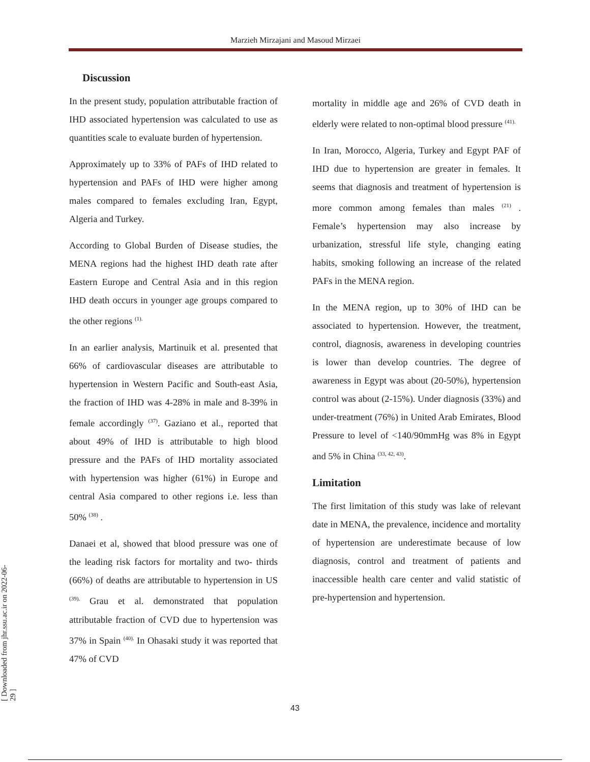Marzieh Mirzajani and Masoud Mirzaei
Discussion
In the present study, population attributable fraction of IHD associated hypertension was calculated to use as quantities scale to evaluate burden of hypertension.
Approximately up to 33% of PAFs of IHD related to hypertension and PAFs of IHD were higher among males compared to females excluding Iran, Egypt, Algeria and Turkey.
According to Global Burden of Disease studies, the MENA regions had the highest IHD death rate after Eastern Europe and Central Asia and in this region IHD death occurs in younger age groups compared to the other regions <sup>(1).</sup>
In an earlier analysis, Martinuik et al. presented that 66% of cardiovascular diseases are attributable to hypertension in Western Pacific and South-east Asia, the fraction of IHD was 4-28% in male and 8-39% in female accordingly <sup>(37)</sup>. Gaziano et al., reported that about 49% of IHD is attributable to high blood pressure and the PAFs of IHD mortality associated with hypertension was higher (61%) in Europe and central Asia compared to other regions i.e. less than 50% <sup>(38)</sup> .
Danaei et al, showed that blood pressure was one of the leading risk factors for mortality and two- thirds (66%) of deaths are attributable to hypertension in US <sup>(39).</sup> Grau et al. demonstrated that population attributable fraction of CVD due to hypertension was 37% in Spain <sup>(40).</sup> In Ohasaki study it was reported that 47% of CVD
mortality in middle age and 26% of CVD death in elderly were related to non-optimal blood pressure <sup>(41).</sup>
In Iran, Morocco, Algeria, Turkey and Egypt PAF of IHD due to hypertension are greater in females. It seems that diagnosis and treatment of hypertension is more common among females than males <sup>(21)</sup> . Female’s hypertension may also increase by urbanization, stressful life style, changing eating habits, smoking following an increase of the related PAFs in the MENA region.
In the MENA region, up to 30% of IHD can be associated to hypertension. However, the treatment, control, diagnosis, awareness in developing countries is lower than develop countries. The degree of awareness in Egypt was about (20-50%), hypertension control was about (2-15%). Under diagnosis (33%) and under-treatment (76%) in United Arab Emirates, Blood Pressure to level of <140/90mmHg was 8% in Egypt and 5% in China <sup>(33, 42, 43)</sup>.
Limitation
The first limitation of this study was lake of relevant date in MENA, the prevalence, incidence and mortality of hypertension are underestimate because of low diagnosis, control and treatment of patients and inaccessible health care center and valid statistic of pre-hypertension and hypertension.
43
[ Downloaded from jhr.ssu.ac.ir on 2022-06-29 ]